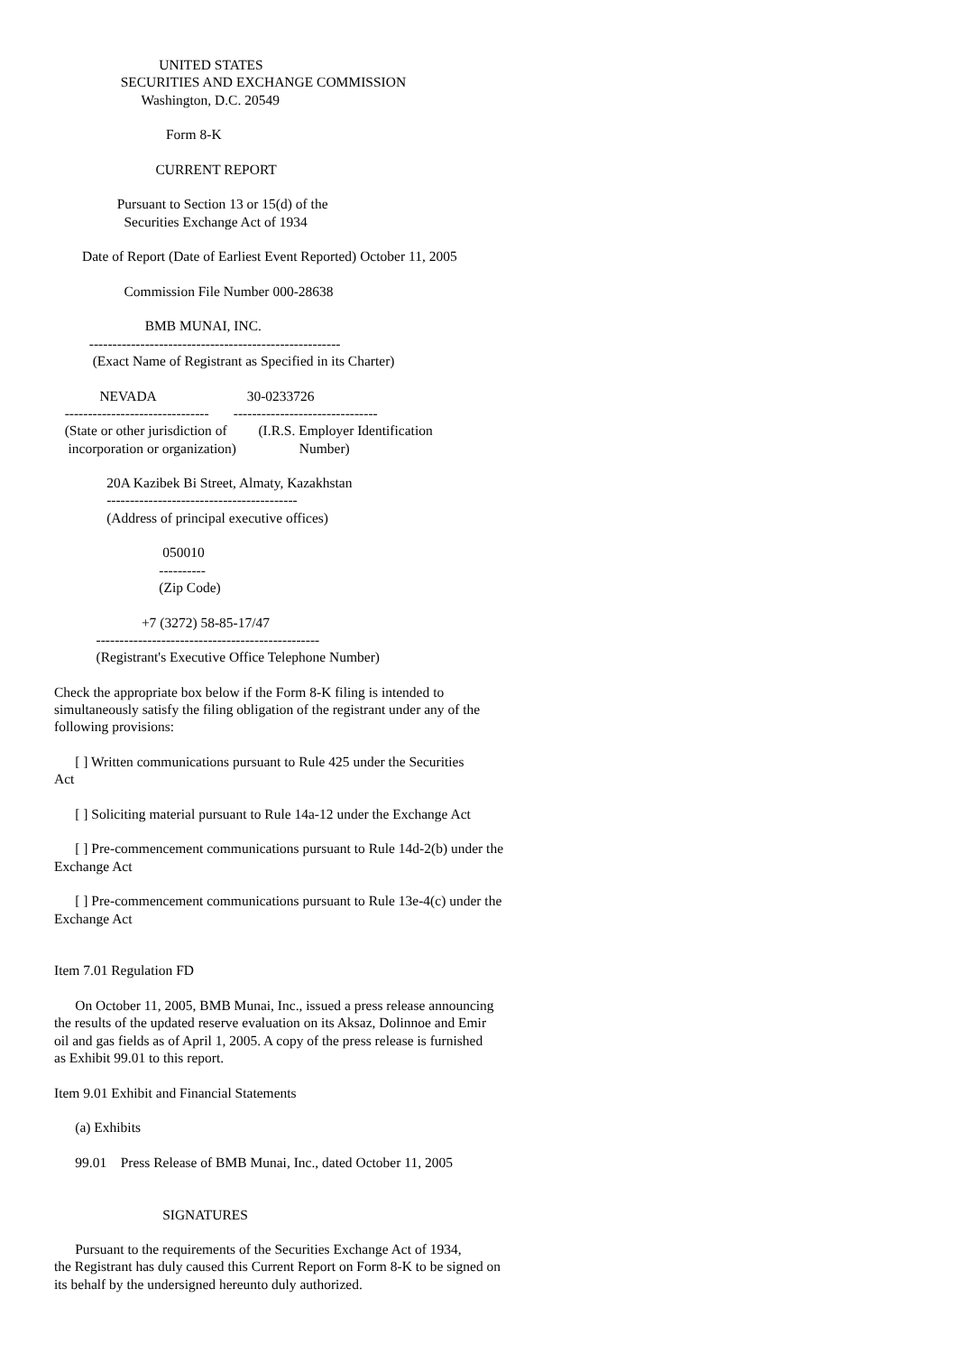UNITED STATES
                   SECURITIES AND EXCHANGE COMMISSION
                         Washington, D.C. 20549

                                Form 8-K

                             CURRENT REPORT

                  Pursuant to Section 13 or 15(d) of the
                    Securities Exchange Act of 1934

        Date of Report (Date of Earliest Event Reported) October 11, 2005

                    Commission File Number 000-28638

                          BMB MUNAI, INC.
          ------------------------------------------------------
           (Exact Name of Registrant as Specified in its Charter)

             NEVADA                          30-0233726
   -------------------------------       -------------------------------
   (State or other jurisdiction of         (I.R.S. Employer Identification
    incorporation or organization)                  Number)

               20A Kazibek Bi Street, Almaty, Kazakhstan
               -----------------------------------------
               (Address of principal executive offices)

                               050010
                              ----------
                              (Zip Code)

                         +7 (3272) 58-85-17/47
            ------------------------------------------------
            (Registrant's Executive Office Telephone Number)

Check the appropriate box below if the Form 8-K filing is intended to
simultaneously satisfy the filing obligation of the registrant under any of the
following provisions:

      [ ] Written communications pursuant to Rule 425 under the Securities
Act

      [ ] Soliciting material pursuant to Rule 14a-12 under the Exchange Act

      [ ] Pre-commencement communications pursuant to Rule 14d-2(b) under the
Exchange Act

      [ ] Pre-commencement communications pursuant to Rule 13e-4(c) under the
Exchange Act


Item 7.01 Regulation FD

      On October 11, 2005, BMB Munai, Inc., issued a press release announcing
the results of the updated reserve evaluation on its Aksaz, Dolinnoe and Emir
oil and gas fields as of April 1, 2005. A copy of the press release is furnished
as Exhibit 99.01 to this report.

Item 9.01 Exhibit and Financial Statements

      (a) Exhibits

      99.01    Press Release of BMB Munai, Inc., dated October 11, 2005


                               SIGNATURES

      Pursuant to the requirements of the Securities Exchange Act of 1934,
the Registrant has duly caused this Current Report on Form 8-K to be signed on
its behalf by the undersigned hereunto duly authorized.